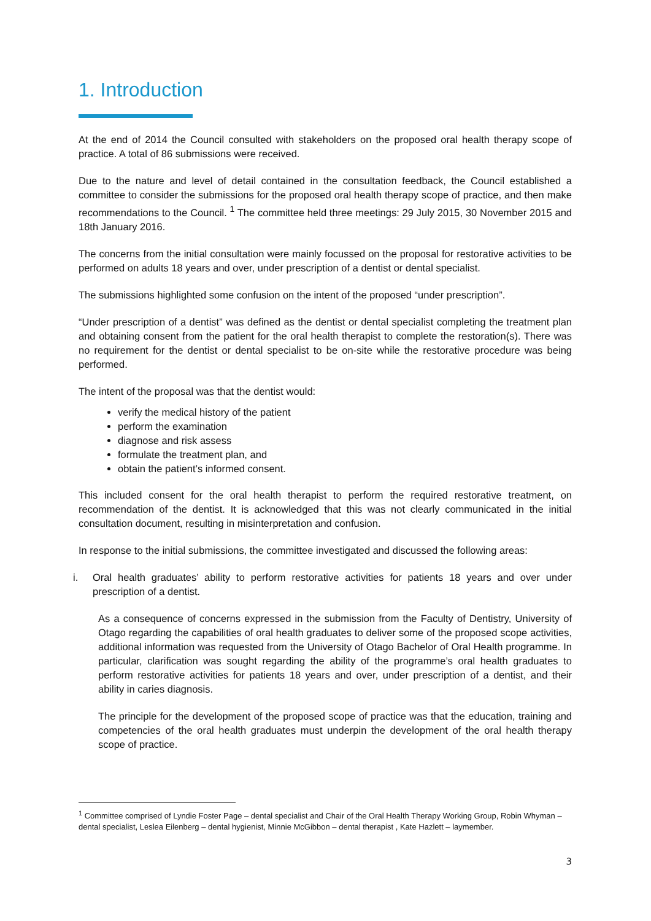1. Introduction
At the end of 2014 the Council consulted with stakeholders on the proposed oral health therapy scope of practice. A total of 86 submissions were received.
Due to the nature and level of detail contained in the consultation feedback, the Council established a committee to consider the submissions for the proposed oral health therapy scope of practice, and then make recommendations to the Council. <sup>1</sup> The committee held three meetings: 29 July 2015, 30 November 2015 and 18th January 2016.
The concerns from the initial consultation were mainly focussed on the proposal for restorative activities to be performed on adults 18 years and over, under prescription of a dentist or dental specialist.
The submissions highlighted some confusion on the intent of the proposed “under prescription”.
“Under prescription of a dentist” was defined as the dentist or dental specialist completing the treatment plan and obtaining consent from the patient for the oral health therapist to complete the restoration(s). There was no requirement for the dentist or dental specialist to be on-site while the restorative procedure was being performed.
The intent of the proposal was that the dentist would:
verify the medical history of the patient
perform the examination
diagnose and risk assess
formulate the treatment plan, and
obtain the patient’s informed consent.
This included consent for the oral health therapist to perform the required restorative treatment, on recommendation of the dentist. It is acknowledged that this was not clearly communicated in the initial consultation document, resulting in misinterpretation and confusion.
In response to the initial submissions, the committee investigated and discussed the following areas:
i. Oral health graduates’ ability to perform restorative activities for patients 18 years and over under prescription of a dentist.
As a consequence of concerns expressed in the submission from the Faculty of Dentistry, University of Otago regarding the capabilities of oral health graduates to deliver some of the proposed scope activities, additional information was requested from the University of Otago Bachelor of Oral Health programme. In particular, clarification was sought regarding the ability of the programme’s oral health graduates to perform restorative activities for patients 18 years and over, under prescription of a dentist, and their ability in caries diagnosis.
The principle for the development of the proposed scope of practice was that the education, training and competencies of the oral health graduates must underpin the development of the oral health therapy scope of practice.
<sup>1</sup> Committee comprised of Lyndie Foster Page – dental specialist and Chair of the Oral Health Therapy Working Group, Robin Whyman – dental specialist, Leslea Eilenberg – dental hygienist, Minnie McGibbon – dental therapist , Kate Hazlett – laymember.
3